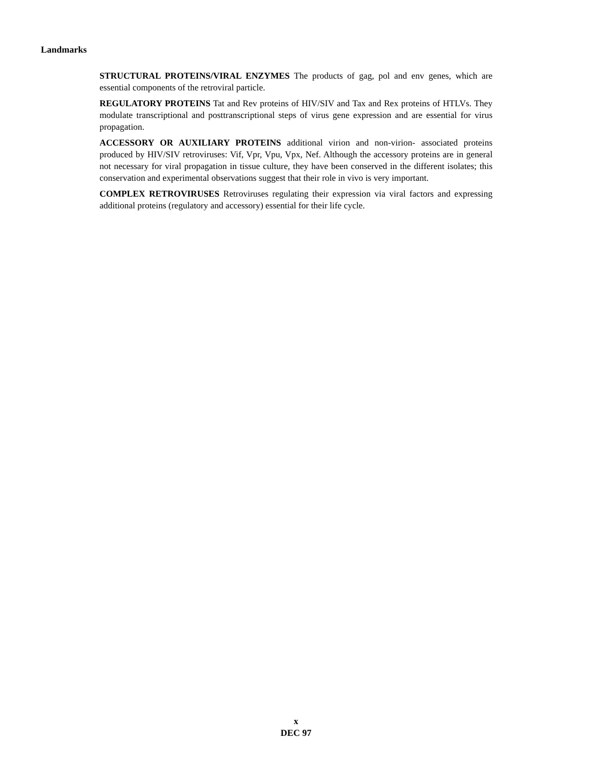Landmarks
STRUCTURAL PROTEINS/VIRAL ENZYMES The products of gag, pol and env genes, which are essential components of the retroviral particle.
REGULATORY PROTEINS Tat and Rev proteins of HIV/SIV and Tax and Rex proteins of HTLVs. They modulate transcriptional and posttranscriptional steps of virus gene expression and are essential for virus propagation.
ACCESSORY OR AUXILIARY PROTEINS additional virion and non-virion- associated proteins produced by HIV/SIV retroviruses: Vif, Vpr, Vpu, Vpx, Nef. Although the accessory proteins are in general not necessary for viral propagation in tissue culture, they have been conserved in the different isolates; this conservation and experimental observations suggest that their role in vivo is very important.
COMPLEX RETROVIRUSES Retroviruses regulating their expression via viral factors and expressing additional proteins (regulatory and accessory) essential for their life cycle.
x
DEC 97